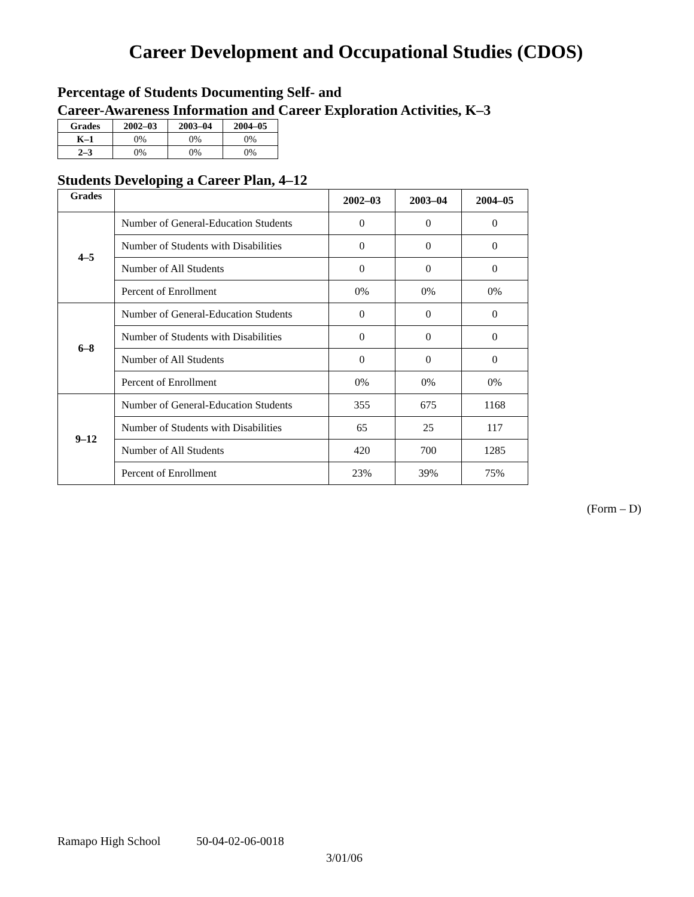Career Development and Occupational Studies (CDOS)
Percentage of Students Documenting Self- and
Career-Awareness Information and Career Exploration Activities, K–3
| Grades | 2002–03 | 2003–04 | 2004–05 |
| --- | --- | --- | --- |
| K–1 | 0% | 0% | 0% |
| 2–3 | 0% | 0% | 0% |
Students Developing a Career Plan, 4–12
| Grades | | 2002–03 | 2003–04 | 2004–05 |
| --- | --- | --- | --- | --- |
| 4–5 | Number of General-Education Students | 0 | 0 | 0 |
| | Number of Students with Disabilities | 0 | 0 | 0 |
| | Number of All Students | 0 | 0 | 0 |
| | Percent of Enrollment | 0% | 0% | 0% |
| 6–8 | Number of General-Education Students | 0 | 0 | 0 |
| | Number of Students with Disabilities | 0 | 0 | 0 |
| | Number of All Students | 0 | 0 | 0 |
| | Percent of Enrollment | 0% | 0% | 0% |
| 9–12 | Number of General-Education Students | 355 | 675 | 1168 |
| | Number of Students with Disabilities | 65 | 25 | 117 |
| | Number of All Students | 420 | 700 | 1285 |
| | Percent of Enrollment | 23% | 39% | 75% |
(Form – D)
Ramapo High School 50-04-02-06-0018
3/01/06